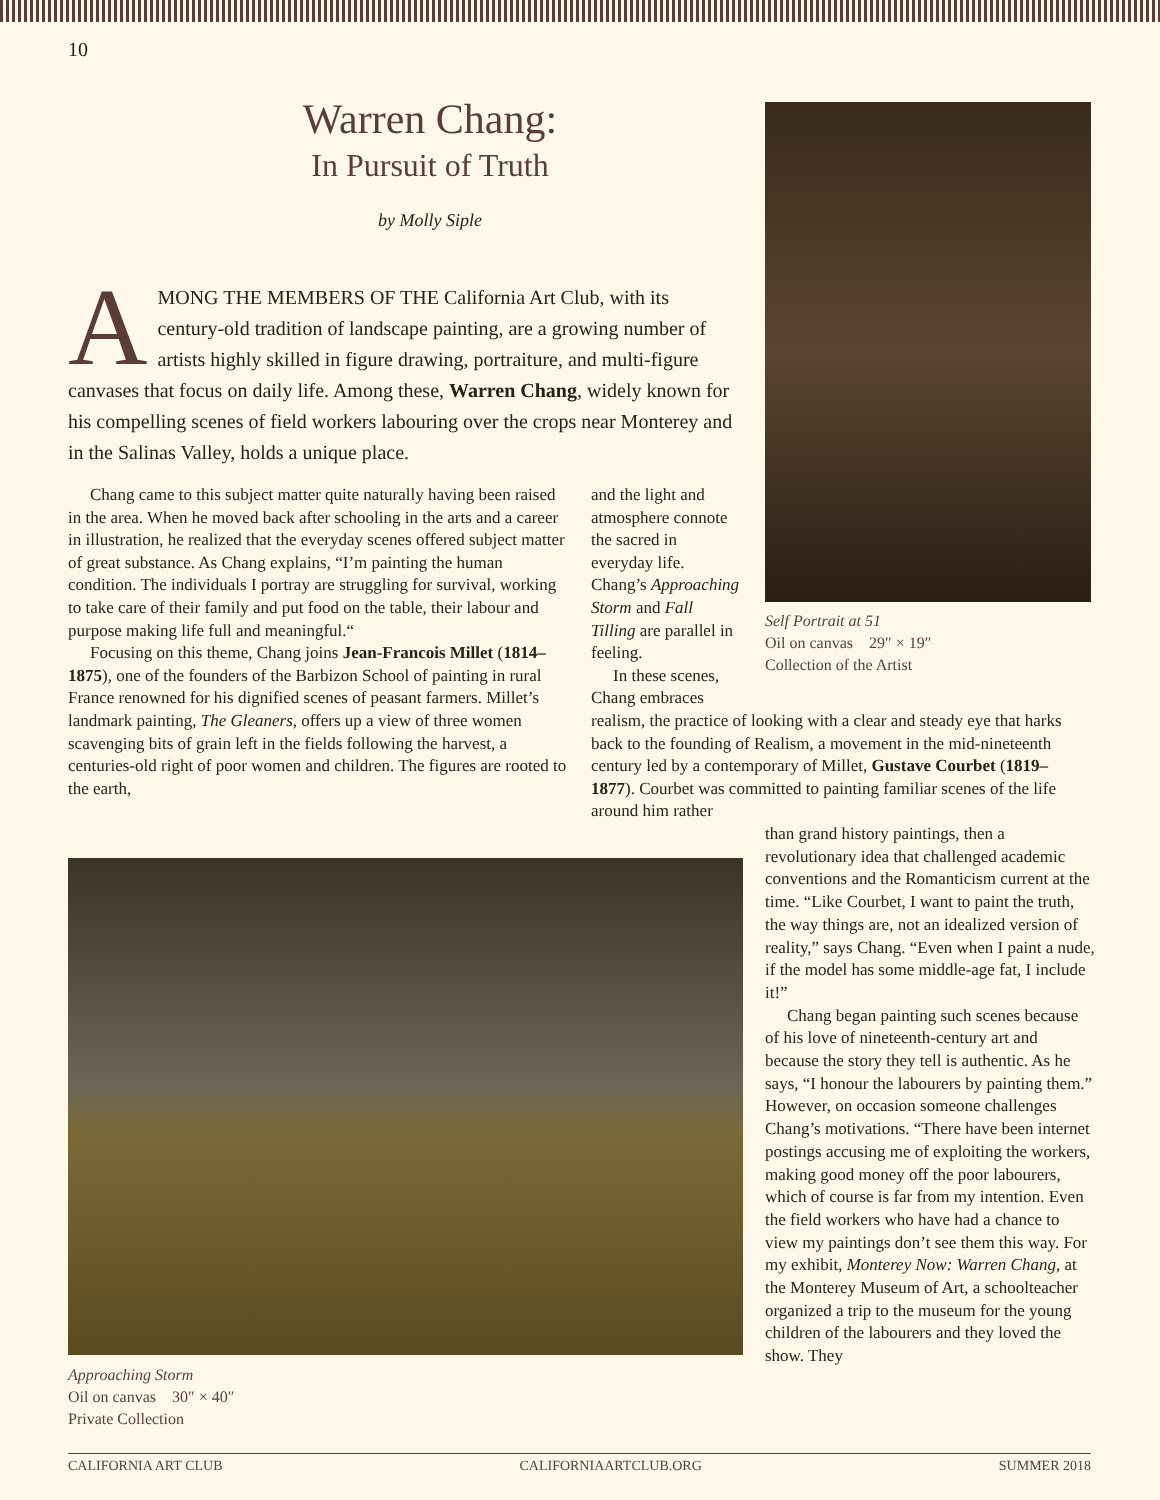10
Warren Chang:
In Pursuit of Truth
by Molly Siple
AMONG THE MEMBERS OF THE California Art Club, with its century-old tradition of landscape painting, are a growing number of artists highly skilled in figure drawing, portraiture, and multi-figure canvases that focus on daily life. Among these, Warren Chang, widely known for his compelling scenes of field workers labouring over the crops near Monterey and in the Salinas Valley, holds a unique place.
Chang came to this subject matter quite naturally having been raised in the area. When he moved back after schooling in the arts and a career in illustration, he realized that the everyday scenes offered subject matter of great substance. As Chang explains, “I’m painting the human condition. The individuals I portray are struggling for survival, working to take care of their family and put food on the table, their labour and purpose making life full and meaningful.“
Focusing on this theme, Chang joins Jean-Francois Millet (1814–1875), one of the founders of the Barbizon School of painting in rural France renowned for his dignified scenes of peasant farmers. Millet’s landmark painting, The Gleaners, offers up a view of three women scavenging bits of grain left in the fields following the harvest, a centuries-old right of poor women and children. The figures are rooted to the earth,
and the light and atmosphere connote the sacred in everyday life. Chang’s Approaching Storm and Fall Tilling are parallel in feeling.
In these scenes, Chang embraces
realism, the practice of looking with a clear and steady eye that harks back to the founding of Realism, a movement in the mid-nineteenth century led by a contemporary of Millet, Gustave Courbet (1819–1877). Courbet was committed to painting familiar scenes of the life around him rather
than grand history paintings, then a revolutionary idea that challenged academic conventions and the Romanticism current at the time. “Like Courbet, I want to paint the truth, the way things are, not an idealized version of reality,” says Chang. “Even when I paint a nude, if the model has some middle-age fat, I include it!”
Chang began painting such scenes because of his love of nineteenth-century art and because the story they tell is authentic. As he says, “I honour the labourers by painting them.” However, on occasion someone challenges Chang’s motivations. “There have been internet postings accusing me of exploiting the workers, making good money off the poor labourers, which of course is far from my intention. Even the field workers who have had a chance to view my paintings don’t see them this way. For my exhibit, Monterey Now: Warren Chang, at the Monterey Museum of Art, a schoolteacher organized a trip to the museum for the young children of the labourers and they loved the show. They
Self Portrait at 51
Oil on canvas 29″ × 19″
Collection of the Artist
Approaching Storm
Oil on canvas 30″ × 40″
Private Collection
CALIFORNIA ART CLUB CALIFORNIAARTCLUB.ORG SUMMER 2018